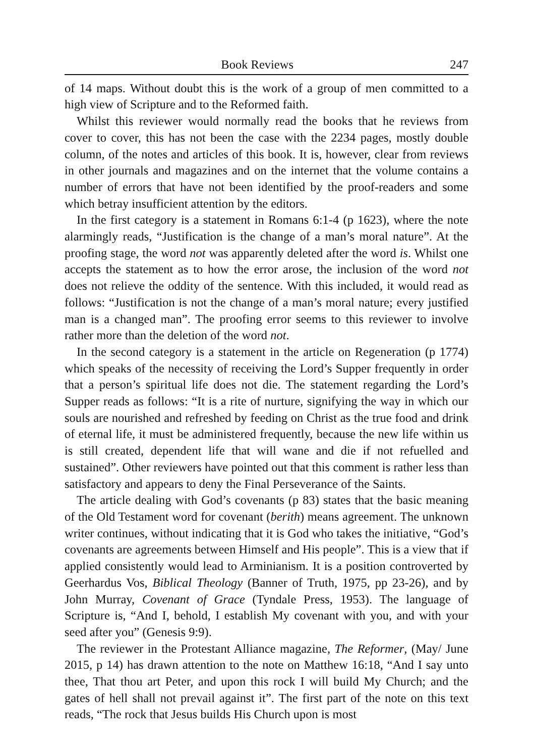Book Reviews 247
of 14 maps. Without doubt this is the work of a group of men committed to a high view of Scripture and to the Reformed faith.
Whilst this reviewer would normally read the books that he reviews from cover to cover, this has not been the case with the 2234 pages, mostly double column, of the notes and articles of this book. It is, however, clear from reviews in other journals and magazines and on the internet that the volume contains a number of errors that have not been identified by the proof-readers and some which betray insufficient attention by the editors.
In the first category is a statement in Romans 6:1-4 (p 1623), where the note alarmingly reads, “Justification is the change of a man’s moral nature”. At the proofing stage, the word not was apparently deleted after the word is. Whilst one accepts the statement as to how the error arose, the inclusion of the word not does not relieve the oddity of the sentence. With this included, it would read as follows: “Justification is not the change of a man’s moral nature; every justified man is a changed man”. The proofing error seems to this reviewer to involve rather more than the deletion of the word not.
In the second category is a statement in the article on Regeneration (p 1774) which speaks of the necessity of receiving the Lord’s Supper frequently in order that a person’s spiritual life does not die. The statement regarding the Lord’s Supper reads as follows: “It is a rite of nurture, signifying the way in which our souls are nourished and refreshed by feeding on Christ as the true food and drink of eternal life, it must be administered frequently, because the new life within us is still created, dependent life that will wane and die if not refuelled and sustained”. Other reviewers have pointed out that this comment is rather less than satisfactory and appears to deny the Final Perseverance of the Saints.
The article dealing with God’s covenants (p 83) states that the basic meaning of the Old Testament word for covenant (berith) means agreement. The unknown writer continues, without indicating that it is God who takes the initiative, “God’s covenants are agreements between Himself and His people”. This is a view that if applied consistently would lead to Arminianism. It is a position controverted by Geerhardus Vos, Biblical Theology (Banner of Truth, 1975, pp 23-26), and by John Murray, Covenant of Grace (Tyndale Press, 1953). The language of Scripture is, “And I, behold, I establish My covenant with you, and with your seed after you” (Genesis 9:9).
The reviewer in the Protestant Alliance magazine, The Reformer, (May/ June 2015, p 14) has drawn attention to the note on Matthew 16:18, “And I say unto thee, That thou art Peter, and upon this rock I will build My Church; and the gates of hell shall not prevail against it”. The first part of the note on this text reads, “The rock that Jesus builds His Church upon is most